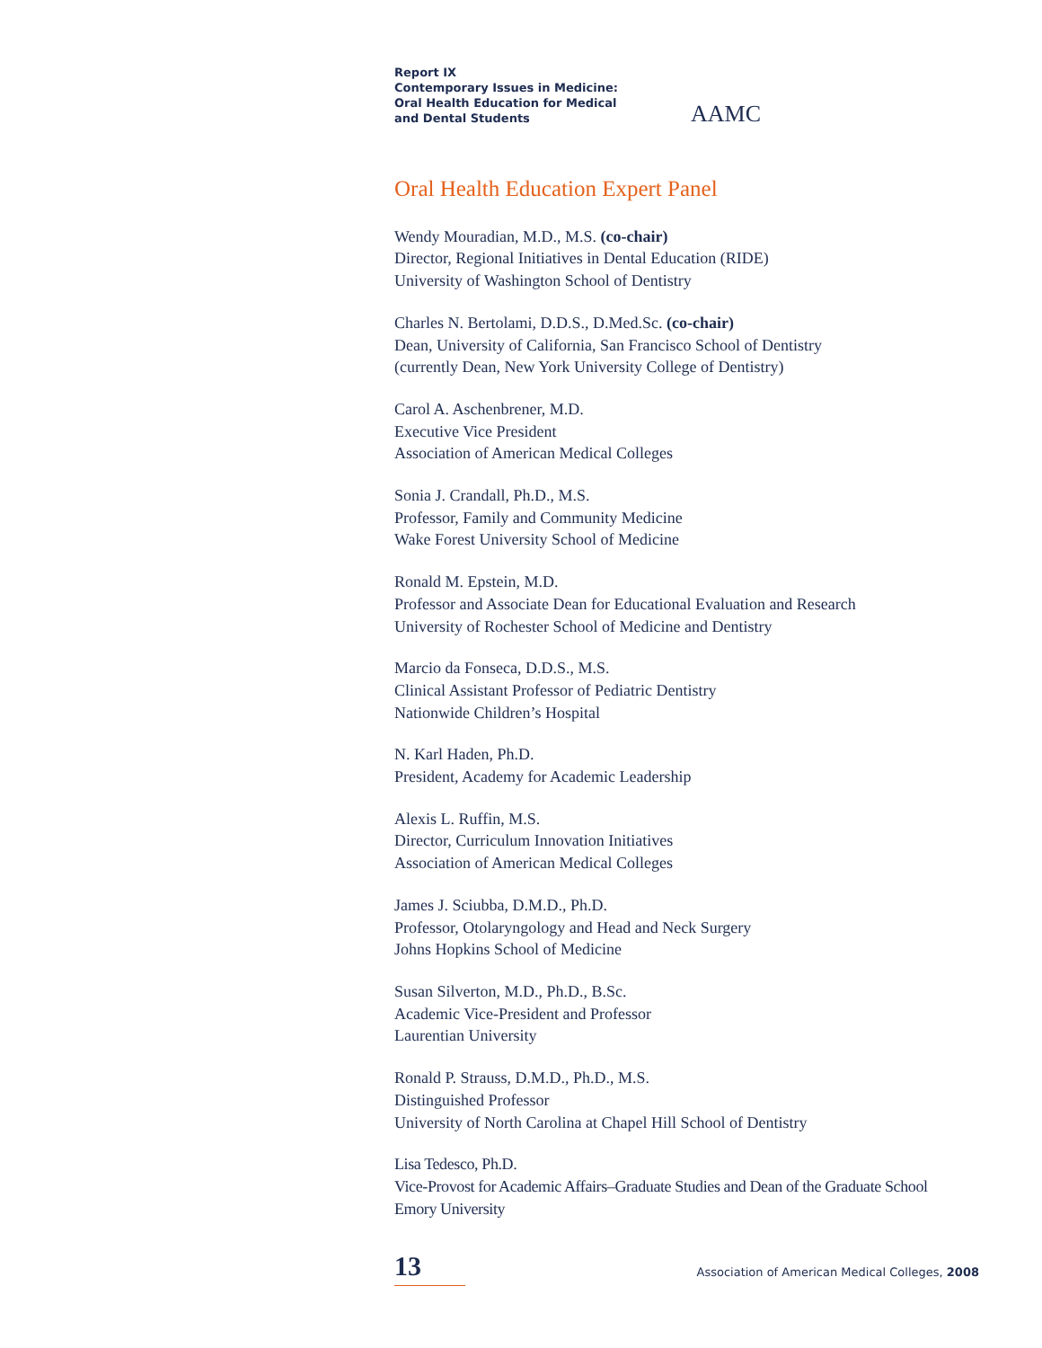Report IX
Contemporary Issues in Medicine:
Oral Health Education for Medical
and Dental Students
AAMC
Oral Health Education Expert Panel
Wendy Mouradian, M.D., M.S. (co-chair)
Director, Regional Initiatives in Dental Education (RIDE)
University of Washington School of Dentistry
Charles N. Bertolami, D.D.S., D.Med.Sc. (co-chair)
Dean, University of California, San Francisco School of Dentistry
(currently Dean, New York University College of Dentistry)
Carol A. Aschenbrener, M.D.
Executive Vice President
Association of American Medical Colleges
Sonia J. Crandall, Ph.D., M.S.
Professor, Family and Community Medicine
Wake Forest University School of Medicine
Ronald M. Epstein, M.D.
Professor and Associate Dean for Educational Evaluation and Research
University of Rochester School of Medicine and Dentistry
Marcio da Fonseca, D.D.S., M.S.
Clinical Assistant Professor of Pediatric Dentistry
Nationwide Children’s Hospital
N. Karl Haden, Ph.D.
President, Academy for Academic Leadership
Alexis L. Ruffin, M.S.
Director, Curriculum Innovation Initiatives
Association of American Medical Colleges
James J. Sciubba, D.M.D., Ph.D.
Professor, Otolaryngology and Head and Neck Surgery
Johns Hopkins School of Medicine
Susan Silverton, M.D., Ph.D., B.Sc.
Academic Vice-President and Professor
Laurentian University
Ronald P. Strauss, D.M.D., Ph.D., M.S.
Distinguished Professor
University of North Carolina at Chapel Hill School of Dentistry
Lisa Tedesco, Ph.D.
Vice-Provost for Academic Affairs–Graduate Studies and Dean of the Graduate School
Emory University
13
Association of American Medical Colleges, 2008